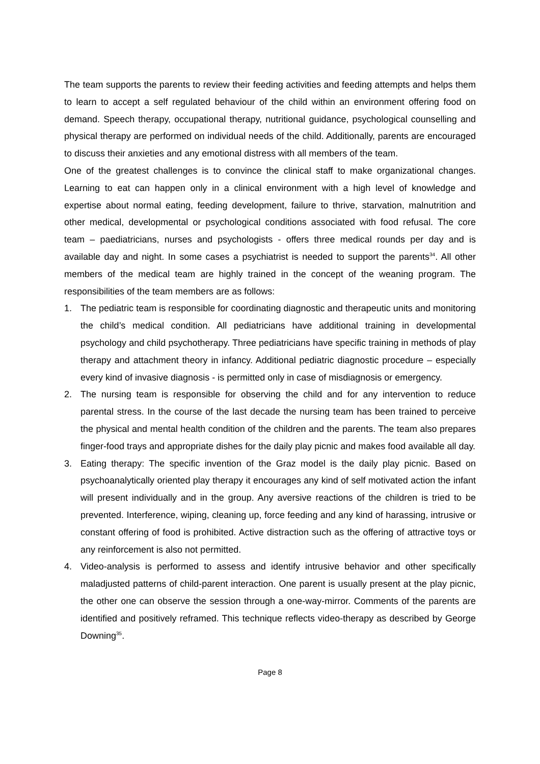The team supports the parents to review their feeding activities and feeding attempts and helps them to learn to accept a self regulated behaviour of the child within an environment offering food on demand. Speech therapy, occupational therapy, nutritional guidance, psychological counselling and physical therapy are performed on individual needs of the child. Additionally, parents are encouraged to discuss their anxieties and any emotional distress with all members of the team.
One of the greatest challenges is to convince the clinical staff to make organizational changes. Learning to eat can happen only in a clinical environment with a high level of knowledge and expertise about normal eating, feeding development, failure to thrive, starvation, malnutrition and other medical, developmental or psychological conditions associated with food refusal. The core team – paediatricians, nurses and psychologists - offers three medical rounds per day and is available day and night. In some cases a psychiatrist is needed to support the parents<sup>34</sup>. All other members of the medical team are highly trained in the concept of the weaning program. The responsibilities of the team members are as follows:
1. The pediatric team is responsible for coordinating diagnostic and therapeutic units and monitoring the child’s medical condition. All pediatricians have additional training in developmental psychology and child psychotherapy. Three pediatricians have specific training in methods of play therapy and attachment theory in infancy. Additional pediatric diagnostic procedure – especially every kind of invasive diagnosis - is permitted only in case of misdiagnosis or emergency.
2. The nursing team is responsible for observing the child and for any intervention to reduce parental stress. In the course of the last decade the nursing team has been trained to perceive the physical and mental health condition of the children and the parents. The team also prepares finger-food trays and appropriate dishes for the daily play picnic and makes food available all day.
3. Eating therapy: The specific invention of the Graz model is the daily play picnic. Based on psychoanalytically oriented play therapy it encourages any kind of self motivated action the infant will present individually and in the group. Any aversive reactions of the children is tried to be prevented. Interference, wiping, cleaning up, force feeding and any kind of harassing, intrusive or constant offering of food is prohibited. Active distraction such as the offering of attractive toys or any reinforcement is also not permitted.
4. Video-analysis is performed to assess and identify intrusive behavior and other specifically maladjusted patterns of child-parent interaction. One parent is usually present at the play picnic, the other one can observe the session through a one-way-mirror. Comments of the parents are identified and positively reframed. This technique reflects video-therapy as described by George Downing<sup>35</sup>.
Page 8